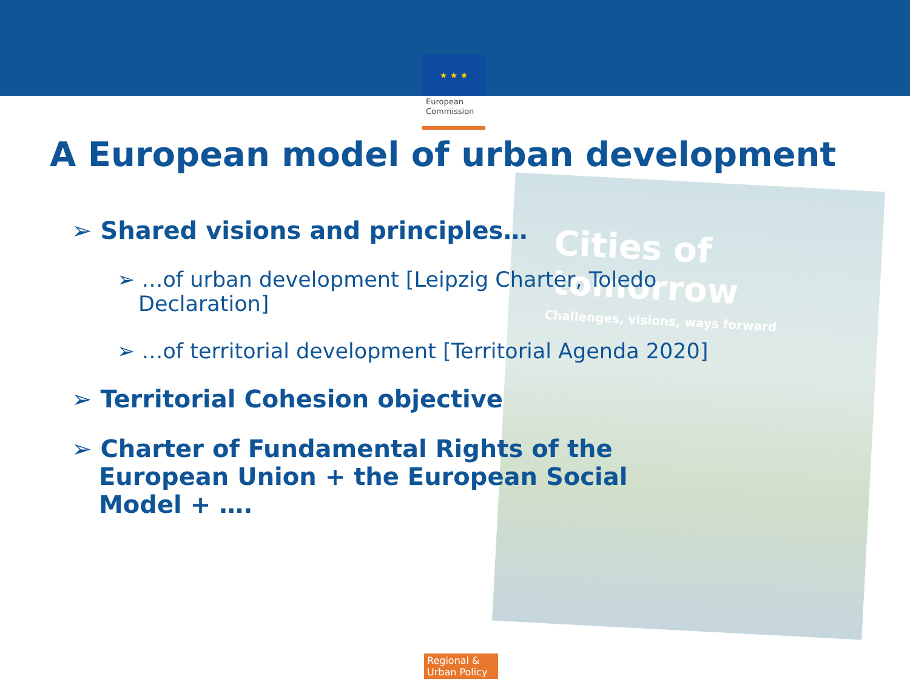Cities of tomorrow
Challenges, visions, ways forward
★ ★ ★
European Commission
A European model of urban development
➢ Shared visions and principles…
➢ …of urban development [Leipzig Charter, Toledo Declaration]
➢ …of territorial development [Territorial Agenda 2020]
➢ Territorial Cohesion objective
➢ Charter of Fundamental Rights of the European Union + the European Social Model + ….
Regional & Urban Policy